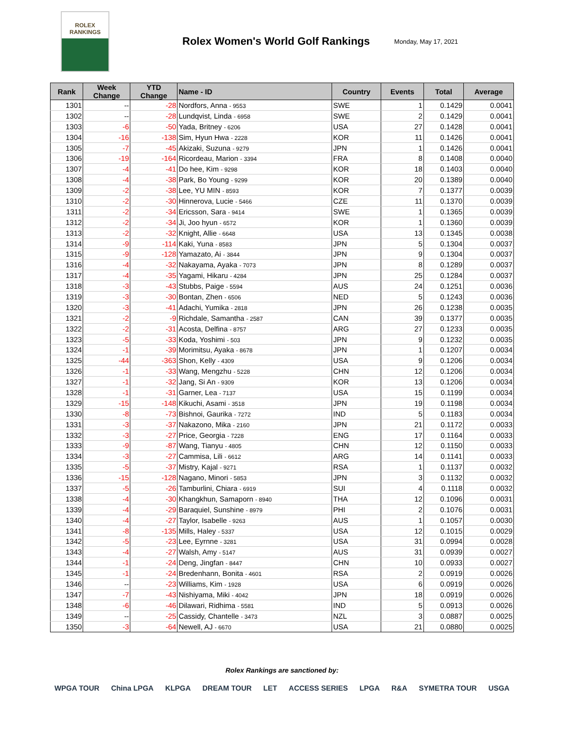ROLEX
RANKINGS
Rolex Women's World Golf Rankings
Monday, May 17, 2021
| Rank | Week Change | YTD Change | Name - ID | Country | Events | Total | Average |
| --- | --- | --- | --- | --- | --- | --- | --- |
| 1301 | -- | -28 | Nordfors, Anna - 9553 | SWE | 1 | 0.1429 | 0.0041 |
| 1302 | -- | -28 | Lundqvist, Linda - 6958 | SWE | 2 | 0.1429 | 0.0041 |
| 1303 | -6 | -50 | Yada, Britney - 6206 | USA | 27 | 0.1428 | 0.0041 |
| 1304 | -16 | -138 | Sim, Hyun Hwa - 2228 | KOR | 11 | 0.1426 | 0.0041 |
| 1305 | -7 | -45 | Akizaki, Suzuna - 9279 | JPN | 1 | 0.1426 | 0.0041 |
| 1306 | -19 | -164 | Ricordeau, Marion - 3394 | FRA | 8 | 0.1408 | 0.0040 |
| 1307 | -4 | -41 | Do hee, Kim - 9298 | KOR | 18 | 0.1403 | 0.0040 |
| 1308 | -4 | -38 | Park, Bo Young - 9299 | KOR | 20 | 0.1389 | 0.0040 |
| 1309 | -2 | -38 | Lee, YU MIN - 8593 | KOR | 7 | 0.1377 | 0.0039 |
| 1310 | -2 | -30 | Hinnerova, Lucie - 5466 | CZE | 11 | 0.1370 | 0.0039 |
| 1311 | -2 | -34 | Ericsson, Sara - 9414 | SWE | 1 | 0.1365 | 0.0039 |
| 1312 | -2 | -34 | Ji, Joo hyun - 6572 | KOR | 1 | 0.1360 | 0.0039 |
| 1313 | -2 | -32 | Knight, Allie - 6648 | USA | 13 | 0.1345 | 0.0038 |
| 1314 | -9 | -114 | Kaki, Yuna - 8583 | JPN | 5 | 0.1304 | 0.0037 |
| 1315 | -9 | -128 | Yamazato, Ai - 3844 | JPN | 9 | 0.1304 | 0.0037 |
| 1316 | -4 | -32 | Nakayama, Ayaka - 7073 | JPN | 8 | 0.1289 | 0.0037 |
| 1317 | -4 | -35 | Yagami, Hikaru - 4284 | JPN | 25 | 0.1284 | 0.0037 |
| 1318 | -3 | -43 | Stubbs, Paige - 5594 | AUS | 24 | 0.1251 | 0.0036 |
| 1319 | -3 | -30 | Bontan, Zhen - 6506 | NED | 5 | 0.1243 | 0.0036 |
| 1320 | -3 | -41 | Adachi, Yumika - 2818 | JPN | 26 | 0.1238 | 0.0035 |
| 1321 | -2 | -9 | Richdale, Samantha - 2587 | CAN | 39 | 0.1377 | 0.0035 |
| 1322 | -2 | -31 | Acosta, Delfina - 8757 | ARG | 27 | 0.1233 | 0.0035 |
| 1323 | -5 | -33 | Koda, Yoshimi - 503 | JPN | 9 | 0.1232 | 0.0035 |
| 1324 | -1 | -39 | Morimitsu, Ayaka - 8678 | JPN | 1 | 0.1207 | 0.0034 |
| 1325 | -44 | -363 | Shon, Kelly - 4309 | USA | 9 | 0.1206 | 0.0034 |
| 1326 | -1 | -33 | Wang, Mengzhu - 5228 | CHN | 12 | 0.1206 | 0.0034 |
| 1327 | -1 | -32 | Jang, Si An - 9309 | KOR | 13 | 0.1206 | 0.0034 |
| 1328 | -1 | -31 | Garner, Lea - 7137 | USA | 15 | 0.1199 | 0.0034 |
| 1329 | -15 | -148 | Kikuchi, Asami - 3518 | JPN | 19 | 0.1198 | 0.0034 |
| 1330 | -8 | -73 | Bishnoi, Gaurika - 7272 | IND | 5 | 0.1183 | 0.0034 |
| 1331 | -3 | -37 | Nakazono, Mika - 2160 | JPN | 21 | 0.1172 | 0.0033 |
| 1332 | -3 | -27 | Price, Georgia - 7228 | ENG | 17 | 0.1164 | 0.0033 |
| 1333 | -9 | -87 | Wang, Tianyu - 4805 | CHN | 12 | 0.1150 | 0.0033 |
| 1334 | -3 | -27 | Cammisa, Lili - 6612 | ARG | 14 | 0.1141 | 0.0033 |
| 1335 | -5 | -37 | Mistry, Kajal - 9271 | RSA | 1 | 0.1137 | 0.0032 |
| 1336 | -15 | -128 | Nagano, Minori - 5853 | JPN | 3 | 0.1132 | 0.0032 |
| 1337 | -5 | -26 | Tamburlini, Chiara - 6919 | SUI | 4 | 0.1118 | 0.0032 |
| 1338 | -4 | -30 | Khangkhun, Samaporn - 8940 | THA | 12 | 0.1096 | 0.0031 |
| 1339 | -4 | -29 | Baraquiel, Sunshine - 8979 | PHI | 2 | 0.1076 | 0.0031 |
| 1340 | -4 | -27 | Taylor, Isabelle - 9263 | AUS | 1 | 0.1057 | 0.0030 |
| 1341 | -8 | -135 | Mills, Haley - 5337 | USA | 12 | 0.1015 | 0.0029 |
| 1342 | -5 | -23 | Lee, Eyrnne - 3281 | USA | 31 | 0.0994 | 0.0028 |
| 1343 | -4 | -27 | Walsh, Amy - 5147 | AUS | 31 | 0.0939 | 0.0027 |
| 1344 | -1 | -24 | Deng, Jingfan - 8447 | CHN | 10 | 0.0933 | 0.0027 |
| 1345 | -1 | -24 | Bredenhann, Bonita - 4601 | RSA | 2 | 0.0919 | 0.0026 |
| 1346 | -- | -23 | Williams, Kim - 1928 | USA | 6 | 0.0919 | 0.0026 |
| 1347 | -7 | -43 | Nishiyama, Miki - 4042 | JPN | 18 | 0.0919 | 0.0026 |
| 1348 | -6 | -46 | Dilawari, Ridhima - 5581 | IND | 5 | 0.0913 | 0.0026 |
| 1349 | -- | -25 | Cassidy, Chantelle - 3473 | NZL | 3 | 0.0887 | 0.0025 |
| 1350 | -3 | -64 | Newell, AJ - 6670 | USA | 21 | 0.0880 | 0.0025 |
Rolex Rankings are sanctioned by:
WPGA TOUR China LPGA KLPGA DREAM TOUR LET ACCESS SERIES LPGA R&A SYMETRA TOUR USGA